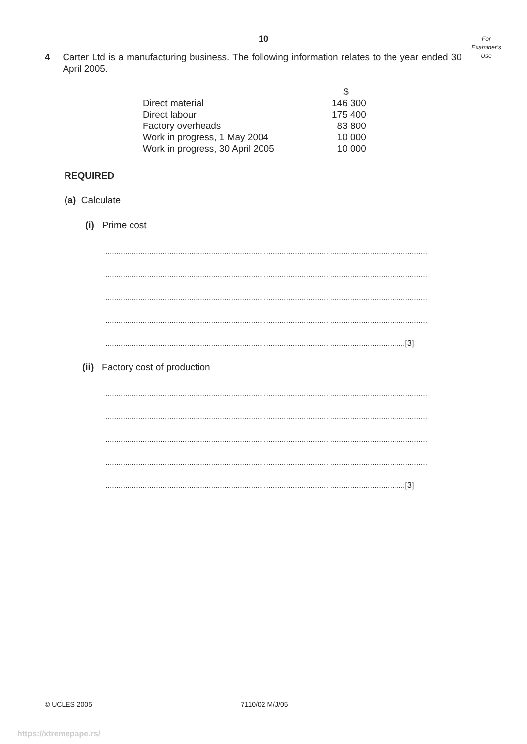For
Examiner’s
Use
10
4 Carter Ltd is a manufacturing business. The following information relates to the year ended 30 April 2005.
| | $ |
| Direct material | 146 300 |
| Direct labour | 175 400 |
| Factory overheads | 83 800 |
| Work in progress, 1 May 2004 | 10 000 |
| Work in progress, 30 April 2005 | 10 000 |
REQUIRED
(a) Calculate
(i) Prime cost
..................................................................................................................................................
..................................................................................................................................................
..................................................................................................................................................
..................................................................................................................................................
........................................................................................................................................[3]
(ii) Factory cost of production
..................................................................................................................................................
..................................................................................................................................................
..................................................................................................................................................
..................................................................................................................................................
........................................................................................................................................[3]
© UCLES 2005 7110/02 M/J/05
https://xtremepape.rs/